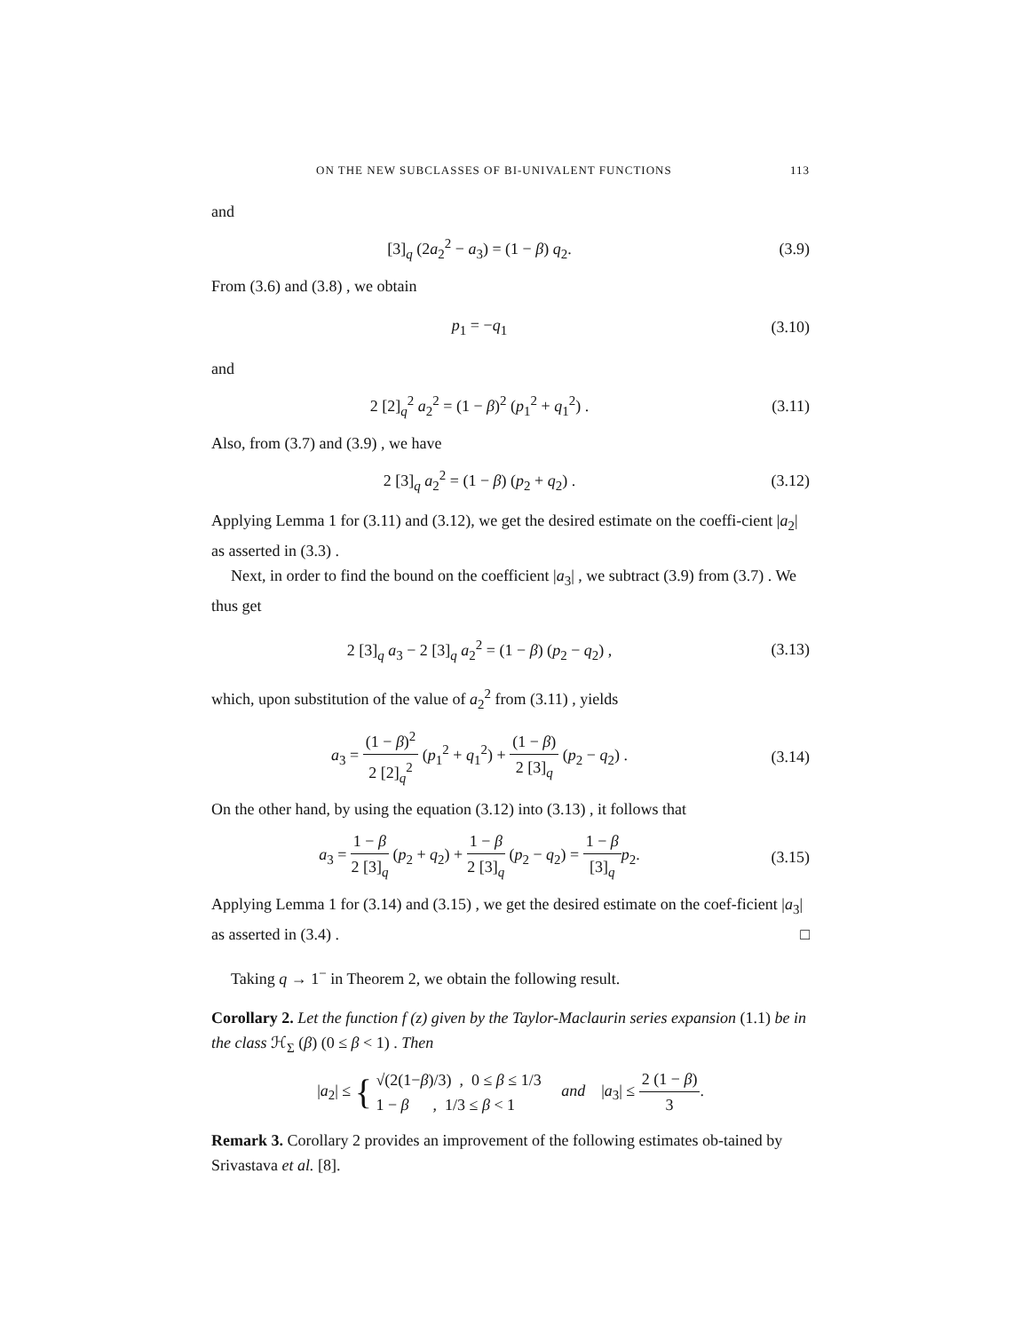ON THE NEW SUBCLASSES OF BI-UNIVALENT FUNCTIONS 113
and
[3]<sub>q</sub> (2a<sub>2</sub><sup>2</sup> − a<sub>3</sub>) = (1 − β) q<sub>2</sub>. (3.9)
From (3.6) and (3.8) , we obtain
p<sub>1</sub> = −q<sub>1</sub> (3.10)
and
2 [2]<sub>q</sub><sup>2</sup> a<sub>2</sub><sup>2</sup> = (1 − β)<sup>2</sup> (p<sub>1</sub><sup>2</sup> + q<sub>1</sub><sup>2</sup>) .
(3.11)
Also, from (3.7) and (3.9) , we have
2 [3]<sub>q</sub> a<sub>2</sub><sup>2</sup> = (1 − β) (p<sub>2</sub> + q<sub>2</sub>) .
(3.12)
Applying Lemma 1 for (3.11) and (3.12), we get the desired estimate on the coeffi-cient |a<sub>2</sub>| as asserted in (3.3) .
Next, in order to find the bound on the coefficient |a<sub>3</sub>| , we subtract (3.9) from (3.7) . We thus get
2 [3]<sub>q</sub> a<sub>3</sub> − 2 [3]<sub>q</sub> a<sub>2</sub><sup>2</sup> = (1 − β) (p<sub>2</sub> − q<sub>2</sub>) ,
(3.13)
which, upon substitution of the value of a<sub>2</sub><sup>2</sup> from (3.11) , yields
a<sub>3</sub> = (1 − β)<sup>2</sup> 2 [2]<sub>q</sub><sup>2</sup> (p<sub>1</sub><sup>2</sup> + q<sub>1</sub><sup>2</sup>) + (1 − β) 2 [3]<sub>q</sub> (p<sub>2</sub> − q<sub>2</sub>) .
(3.14)
On the other hand, by using the equation (3.12) into (3.13) , it follows that
a<sub>3</sub> = 1 − β 2 [3]<sub>q</sub> (p<sub>2</sub> + q<sub>2</sub>) + 1 − β 2 [3]<sub>q</sub> (p<sub>2</sub> − q<sub>2</sub>) = 1 − β [3]<sub>q</sub> p<sub>2</sub>.
(3.15)
Applying Lemma 1 for (3.14) and (3.15) , we get the desired estimate on the coef-ficient |a<sub>3</sub>| as asserted in (3.4) . □
Taking q → 1<sup>−</sup> in Theorem 2, we obtain the following result.
Corollary 2. Let the function f (z) given by the Taylor-Maclaurin series expansion (1.1) be in the class ℋ<sub>Σ</sub> (β) (0 ≤ β < 1) . Then
|a<sub>2</sub>| ≤ { √(2(1−β)/3) , 0 ≤ β ≤ 1/3 1 − β , 1/3 ≤ β < 1 and |a<sub>3</sub>| ≤ 2 (1 − β) 3.
Remark 3. Corollary 2 provides an improvement of the following estimates ob-tained by Srivastava et al. [8].